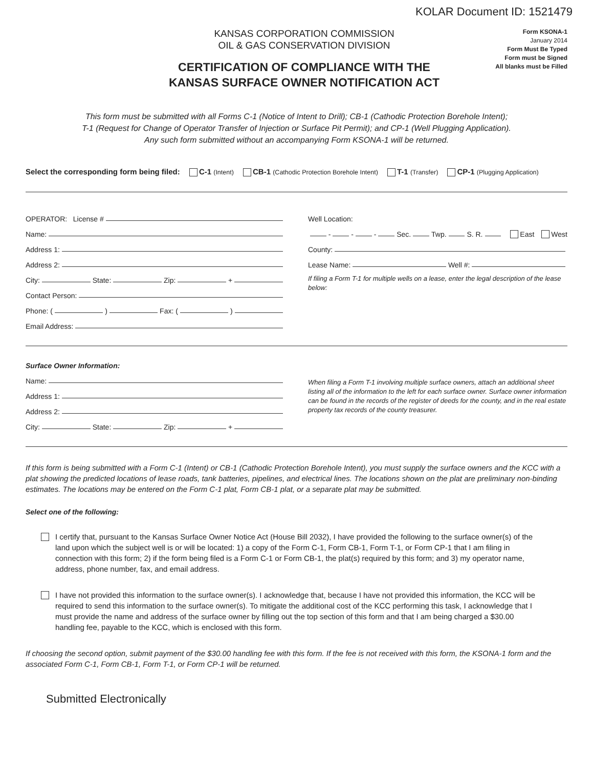KOLAR Document ID: 1521479
KANSAS CORPORATION COMMISSION
OIL & GAS CONSERVATION DIVISION
CERTIFICATION OF COMPLIANCE WITH THE
KANSAS SURFACE OWNER NOTIFICATION ACT
Form KSONA-1
January 2014
Form Must Be Typed
Form must be Signed
All blanks must be Filled
This form must be submitted with all Forms C-1 (Notice of Intent to Drill); CB-1 (Cathodic Protection Borehole Intent);
T-1 (Request for Change of Operator Transfer of Injection or Surface Pit Permit); and CP-1 (Well Plugging Application).
Any such form submitted without an accompanying Form KSONA-1 will be returned.
Select the corresponding form being filed: C-1 (Intent) CB-1 (Cathodic Protection Borehole Intent) T-1 (Transfer) CP-1 (Plugging Application)
OPERATOR: License #
Name:
Address 1:
Address 2:
City: State: Zip: +
Contact Person:
Phone: ( ) Fax: ( )
Email Address:
Well Location:
- - - Sec. Twp. S. R. East West
County:
Lease Name: Well #:
If filing a Form T-1 for multiple wells on a lease, enter the legal description of the lease below:
Surface Owner Information:
Name:
Address 1:
Address 2:
City: State: Zip: +
When filing a Form T-1 involving multiple surface owners, attach an additional sheet listing all of the information to the left for each surface owner. Surface owner information can be found in the records of the register of deeds for the county, and in the real estate property tax records of the county treasurer.
If this form is being submitted with a Form C-1 (Intent) or CB-1 (Cathodic Protection Borehole Intent), you must supply the surface owners and the KCC with a plat showing the predicted locations of lease roads, tank batteries, pipelines, and electrical lines. The locations shown on the plat are preliminary non-binding estimates. The locations may be entered on the Form C-1 plat, Form CB-1 plat, or a separate plat may be submitted.
Select one of the following:
I certify that, pursuant to the Kansas Surface Owner Notice Act (House Bill 2032), I have provided the following to the surface owner(s) of the land upon which the subject well is or will be located: 1) a copy of the Form C-1, Form CB-1, Form T-1, or Form CP-1 that I am filing in connection with this form; 2) if the form being filed is a Form C-1 or Form CB-1, the plat(s) required by this form; and 3) my operator name, address, phone number, fax, and email address.
I have not provided this information to the surface owner(s). I acknowledge that, because I have not provided this information, the KCC will be required to send this information to the surface owner(s). To mitigate the additional cost of the KCC performing this task, I acknowledge that I must provide the name and address of the surface owner by filling out the top section of this form and that I am being charged a $30.00 handling fee, payable to the KCC, which is enclosed with this form.
If choosing the second option, submit payment of the $30.00 handling fee with this form. If the fee is not received with this form, the KSONA-1 form and the associated Form C-1, Form CB-1, Form T-1, or Form CP-1 will be returned.
Submitted Electronically